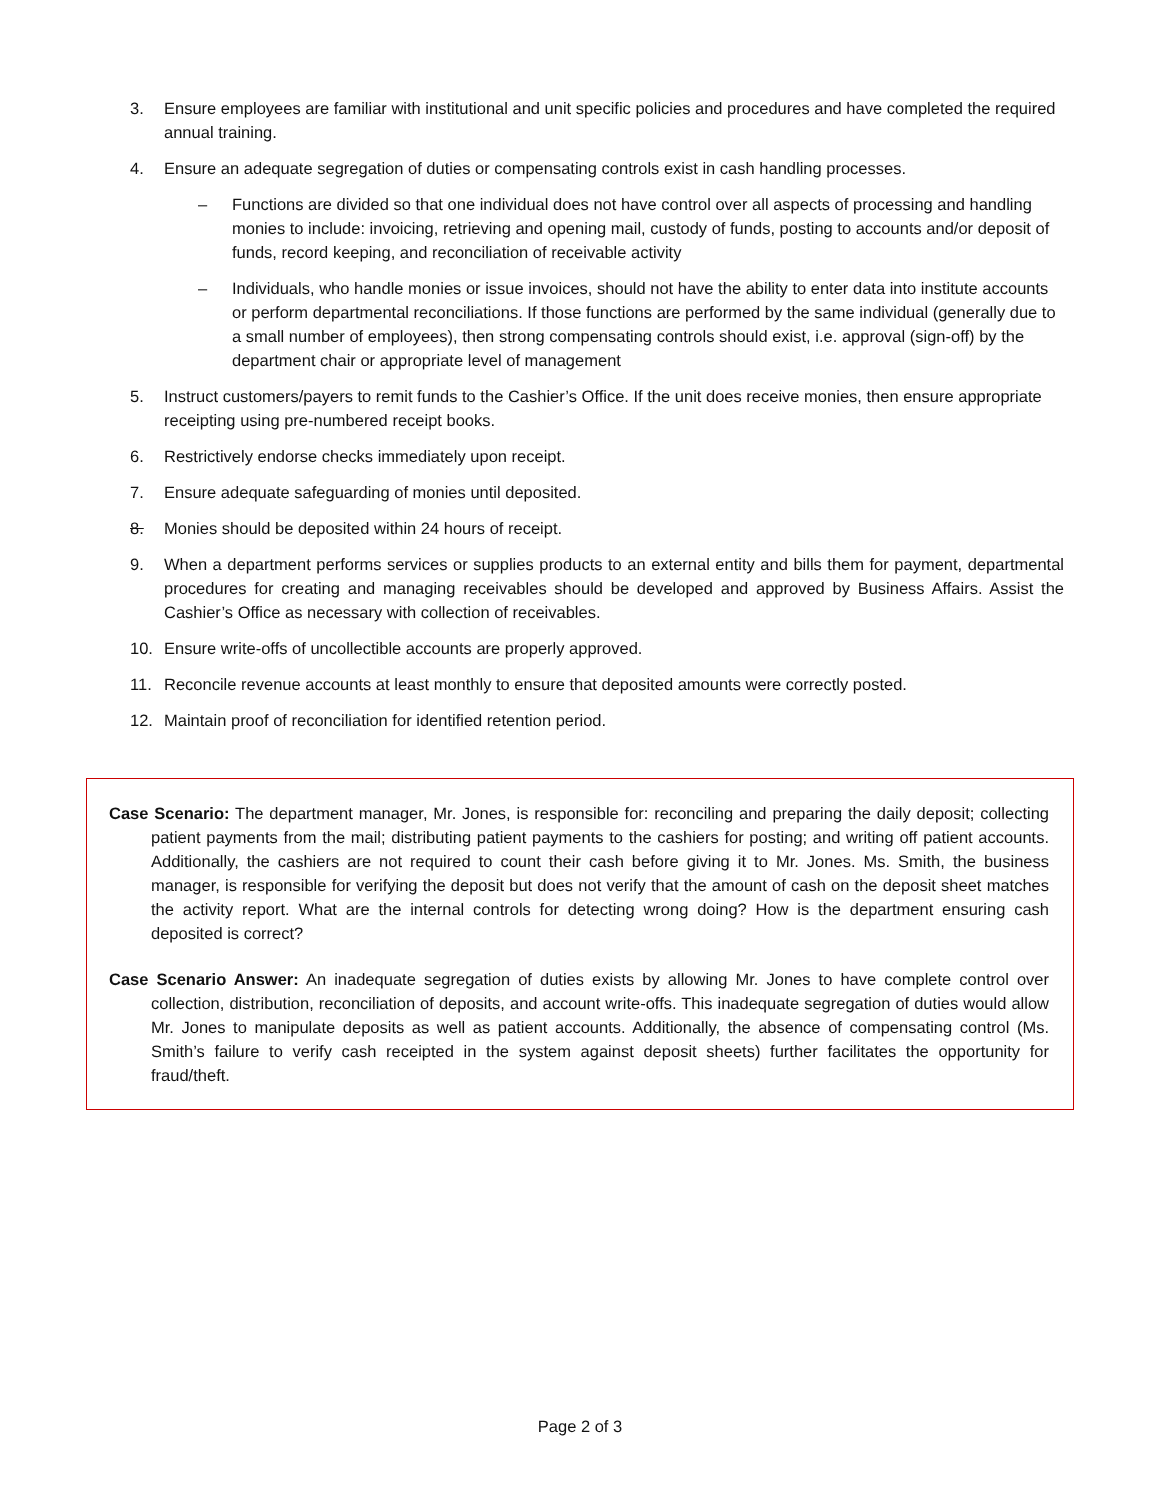3. Ensure employees are familiar with institutional and unit specific policies and procedures and have completed the required annual training.
4. Ensure an adequate segregation of duties or compensating controls exist in cash handling processes.
– Functions are divided so that one individual does not have control over all aspects of processing and handling monies to include: invoicing, retrieving and opening mail, custody of funds, posting to accounts and/or deposit of funds, record keeping, and reconciliation of receivable activity
– Individuals, who handle monies or issue invoices, should not have the ability to enter data into institute accounts or perform departmental reconciliations. If those functions are performed by the same individual (generally due to a small number of employees), then strong compensating controls should exist, i.e. approval (sign-off) by the department chair or appropriate level of management
5. Instruct customers/payers to remit funds to the Cashier’s Office. If the unit does receive monies, then ensure appropriate receipting using pre-numbered receipt books.
6. Restrictively endorse checks immediately upon receipt.
7. Ensure adequate safeguarding of monies until deposited.
8. Monies should be deposited within 24 hours of receipt.
9. When a department performs services or supplies products to an external entity and bills them for payment, departmental procedures for creating and managing receivables should be developed and approved by Business Affairs. Assist the Cashier’s Office as necessary with collection of receivables.
10. Ensure write-offs of uncollectible accounts are properly approved.
11. Reconcile revenue accounts at least monthly to ensure that deposited amounts were correctly posted.
12. Maintain proof of reconciliation for identified retention period.
Case Scenario: The department manager, Mr. Jones, is responsible for: reconciling and preparing the daily deposit; collecting patient payments from the mail; distributing patient payments to the cashiers for posting; and writing off patient accounts. Additionally, the cashiers are not required to count their cash before giving it to Mr. Jones. Ms. Smith, the business manager, is responsible for verifying the deposit but does not verify that the amount of cash on the deposit sheet matches the activity report. What are the internal controls for detecting wrong doing? How is the department ensuring cash deposited is correct?
Case Scenario Answer: An inadequate segregation of duties exists by allowing Mr. Jones to have complete control over collection, distribution, reconciliation of deposits, and account write-offs. This inadequate segregation of duties would allow Mr. Jones to manipulate deposits as well as patient accounts. Additionally, the absence of compensating control (Ms. Smith’s failure to verify cash receipted in the system against deposit sheets) further facilitates the opportunity for fraud/theft.
Page 2 of 3